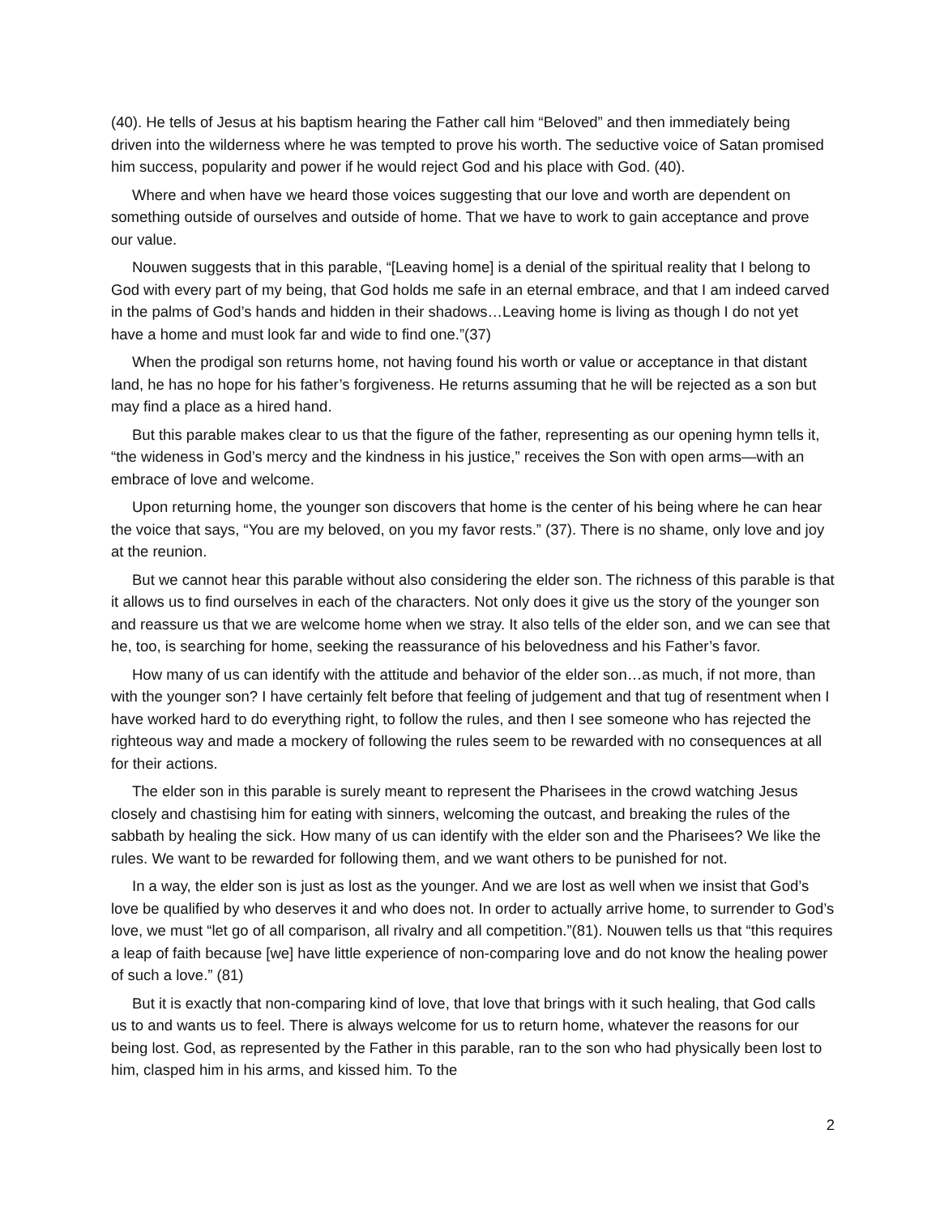(40). He tells of Jesus at his baptism hearing the Father call him “Beloved” and then immediately being driven into the wilderness where he was tempted to prove his worth. The seductive voice of Satan promised him success, popularity and power if he would reject God and his place with God. (40).
Where and when have we heard those voices suggesting that our love and worth are dependent on something outside of ourselves and outside of home. That we have to work to gain acceptance and prove our value.
Nouwen suggests that in this parable, “[Leaving home] is a denial of the spiritual reality that I belong to God with every part of my being, that God holds me safe in an eternal embrace, and that I am indeed carved in the palms of God’s hands and hidden in their shadows…Leaving home is living as though I do not yet have a home and must look far and wide to find one.”(37)
When the prodigal son returns home, not having found his worth or value or acceptance in that distant land, he has no hope for his father’s forgiveness. He returns assuming that he will be rejected as a son but may find a place as a hired hand.
But this parable makes clear to us that the figure of the father, representing as our opening hymn tells it, “the wideness in God’s mercy and the kindness in his justice,” receives the Son with open arms—with an embrace of love and welcome.
Upon returning home, the younger son discovers that home is the center of his being where he can hear the voice that says, “You are my beloved, on you my favor rests.” (37). There is no shame, only love and joy at the reunion.
But we cannot hear this parable without also considering the elder son. The richness of this parable is that it allows us to find ourselves in each of the characters. Not only does it give us the story of the younger son and reassure us that we are welcome home when we stray. It also tells of the elder son, and we can see that he, too, is searching for home, seeking the reassurance of his belovedness and his Father’s favor.
How many of us can identify with the attitude and behavior of the elder son…as much, if not more, than with the younger son? I have certainly felt before that feeling of judgement and that tug of resentment when I have worked hard to do everything right, to follow the rules, and then I see someone who has rejected the righteous way and made a mockery of following the rules seem to be rewarded with no consequences at all for their actions.
The elder son in this parable is surely meant to represent the Pharisees in the crowd watching Jesus closely and chastising him for eating with sinners, welcoming the outcast, and breaking the rules of the sabbath by healing the sick. How many of us can identify with the elder son and the Pharisees? We like the rules. We want to be rewarded for following them, and we want others to be punished for not.
In a way, the elder son is just as lost as the younger. And we are lost as well when we insist that God’s love be qualified by who deserves it and who does not. In order to actually arrive home, to surrender to God’s love, we must “let go of all comparison, all rivalry and all competition.”(81). Nouwen tells us that “this requires a leap of faith because [we] have little experience of non-comparing love and do not know the healing power of such a love.” (81)
But it is exactly that non-comparing kind of love, that love that brings with it such healing, that God calls us to and wants us to feel. There is always welcome for us to return home, whatever the reasons for our being lost. God, as represented by the Father in this parable, ran to the son who had physically been lost to him, clasped him in his arms, and kissed him. To the
2